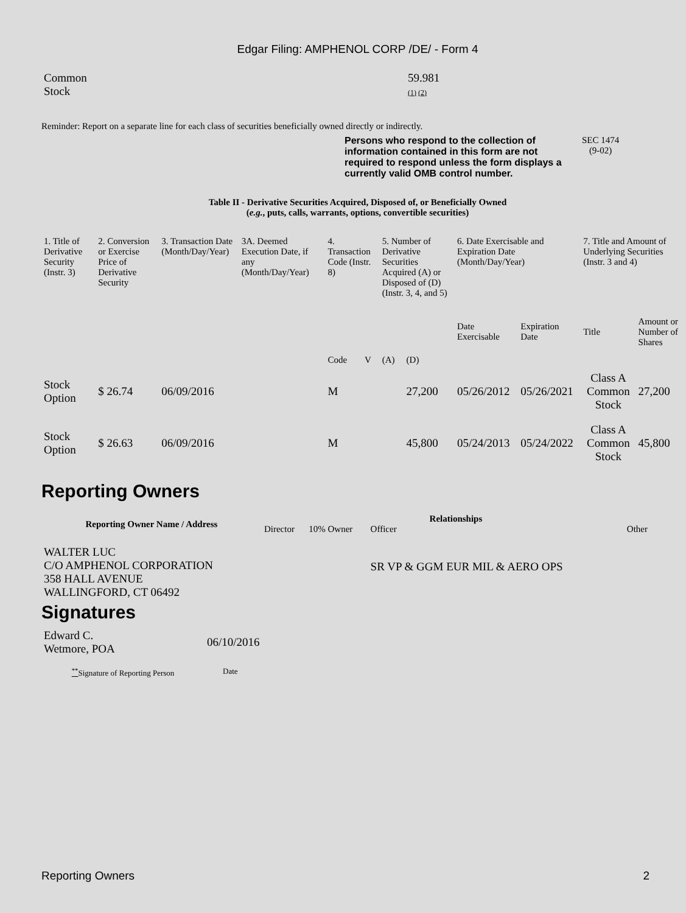Edgar Filing: AMPHENOL CORP /DE/ - Form 4
| Common Stock | 59.981 (1) (2) |
Reminder: Report on a separate line for each class of securities beneficially owned directly or indirectly.
Persons who respond to the collection of information contained in this form are not required to respond unless the form displays a currently valid OMB control number.
SEC 1474
(9-02)
Table II - Derivative Securities Acquired, Disposed of, or Beneficially Owned
(e.g., puts, calls, warrants, options, convertible securities)
| 1. Title of Derivative Security (Instr. 3) | 2. Conversion or Exercise Price of Derivative Security | 3. Transaction Date (Month/Day/Year) | 3A. Deemed Execution Date, if any (Month/Day/Year) | 4. Transaction Code (Instr. 8) | | 5. Number of Derivative Securities Acquired (A) or Disposed of (D) (Instr. 3, 4, and 5) | | 6. Date Exercisable and Expiration Date (Month/Day/Year) | | 7. Title and Amount of Underlying Securities (Instr. 3 and 4) | |
| --- | --- | --- | --- | --- | --- | --- | --- | --- | --- | --- | --- |
| | | | | Code | V | (A) | (D) | Date Exercisable | Expiration Date | Title | Amount or Number of Shares |
| Stock Option | $ 26.74 | 06/09/2016 | | M | | | 27,200 | 05/26/2012 | 05/26/2021 | Class A Common Stock | 27,200 |
| Stock Option | $ 26.63 | 06/09/2016 | | M | | | 45,800 | 05/24/2013 | 05/24/2022 | Class A Common Stock | 45,800 |
Reporting Owners
| Reporting Owner Name / Address | Relationships | | | |
| --- | --- | --- | --- | --- |
| | Director | 10% Owner | Officer | Other |
| WALTER LUC C/O AMPHENOL CORPORATION 358 HALL AVENUE WALLINGFORD, CT 06492 | | | SR VP & GGM EUR MIL & AERO OPS | |
Signatures
| Edward C. Wetmore, POA | 06/10/2016 |
| <sup>**</sup> Signature of Reporting Person | Date |
Reporting Owners 2